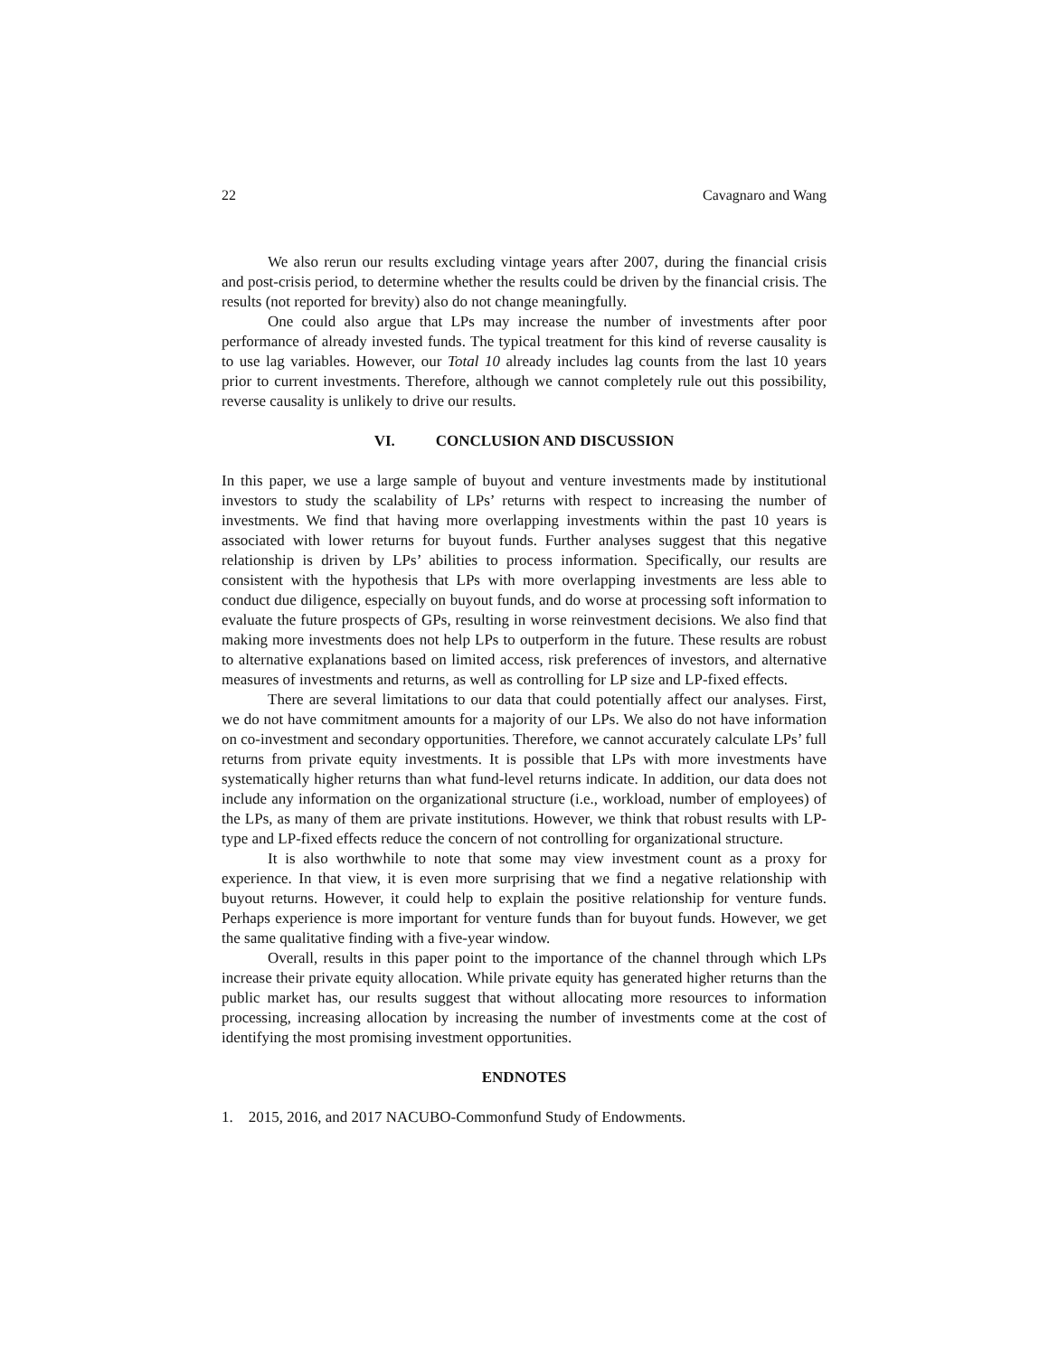22 Cavagnaro and Wang
We also rerun our results excluding vintage years after 2007, during the financial crisis and post-crisis period, to determine whether the results could be driven by the financial crisis. The results (not reported for brevity) also do not change meaningfully.
One could also argue that LPs may increase the number of investments after poor performance of already invested funds. The typical treatment for this kind of reverse causality is to use lag variables. However, our Total 10 already includes lag counts from the last 10 years prior to current investments. Therefore, although we cannot completely rule out this possibility, reverse causality is unlikely to drive our results.
VI. CONCLUSION AND DISCUSSION
In this paper, we use a large sample of buyout and venture investments made by institutional investors to study the scalability of LPs’ returns with respect to increasing the number of investments. We find that having more overlapping investments within the past 10 years is associated with lower returns for buyout funds. Further analyses suggest that this negative relationship is driven by LPs’ abilities to process information. Specifically, our results are consistent with the hypothesis that LPs with more overlapping investments are less able to conduct due diligence, especially on buyout funds, and do worse at processing soft information to evaluate the future prospects of GPs, resulting in worse reinvestment decisions. We also find that making more investments does not help LPs to outperform in the future. These results are robust to alternative explanations based on limited access, risk preferences of investors, and alternative measures of investments and returns, as well as controlling for LP size and LP-fixed effects.
There are several limitations to our data that could potentially affect our analyses. First, we do not have commitment amounts for a majority of our LPs. We also do not have information on co-investment and secondary opportunities. Therefore, we cannot accurately calculate LPs’ full returns from private equity investments. It is possible that LPs with more investments have systematically higher returns than what fund-level returns indicate. In addition, our data does not include any information on the organizational structure (i.e., workload, number of employees) of the LPs, as many of them are private institutions. However, we think that robust results with LP-type and LP-fixed effects reduce the concern of not controlling for organizational structure.
It is also worthwhile to note that some may view investment count as a proxy for experience. In that view, it is even more surprising that we find a negative relationship with buyout returns. However, it could help to explain the positive relationship for venture funds. Perhaps experience is more important for venture funds than for buyout funds. However, we get the same qualitative finding with a five-year window.
Overall, results in this paper point to the importance of the channel through which LPs increase their private equity allocation. While private equity has generated higher returns than the public market has, our results suggest that without allocating more resources to information processing, increasing allocation by increasing the number of investments come at the cost of identifying the most promising investment opportunities.
ENDNOTES
1. 2015, 2016, and 2017 NACUBO-Commonfund Study of Endowments.